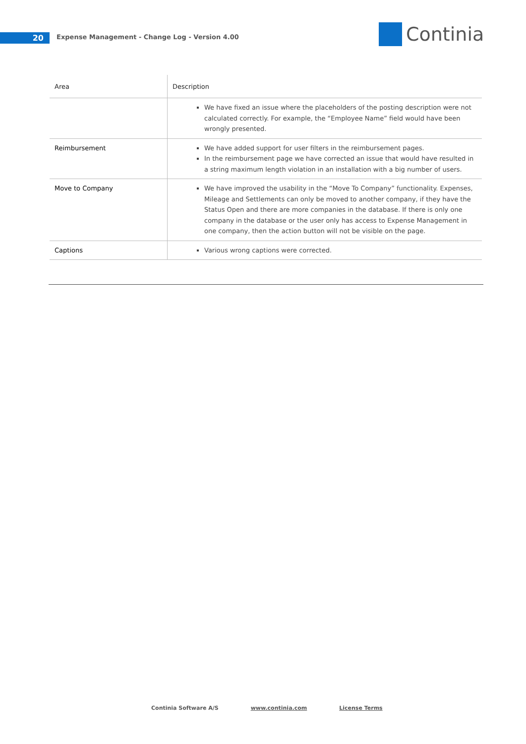20
Expense Management - Change Log - Version 4.00
Continia
| Area | Description |
| --- | --- |
| | We have fixed an issue where the placeholders of the posting description were not calculated correctly. For example, the “Employee Name” field would have been wrongly presented. |
| Reimbursement | We have added support for user filters in the reimbursement pages. In the reimbursement page we have corrected an issue that would have resulted in a string maximum length violation in an installation with a big number of users. |
| Move to Company | We have improved the usability in the “Move To Company” functionality. Expenses, Mileage and Settlements can only be moved to another company, if they have the Status Open and there are more companies in the database. If there is only one company in the database or the user only has access to Expense Management in one company, then the action button will not be visible on the page. |
| Captions | Various wrong captions were corrected. |
Continia Software A/S www.continia.com License Terms